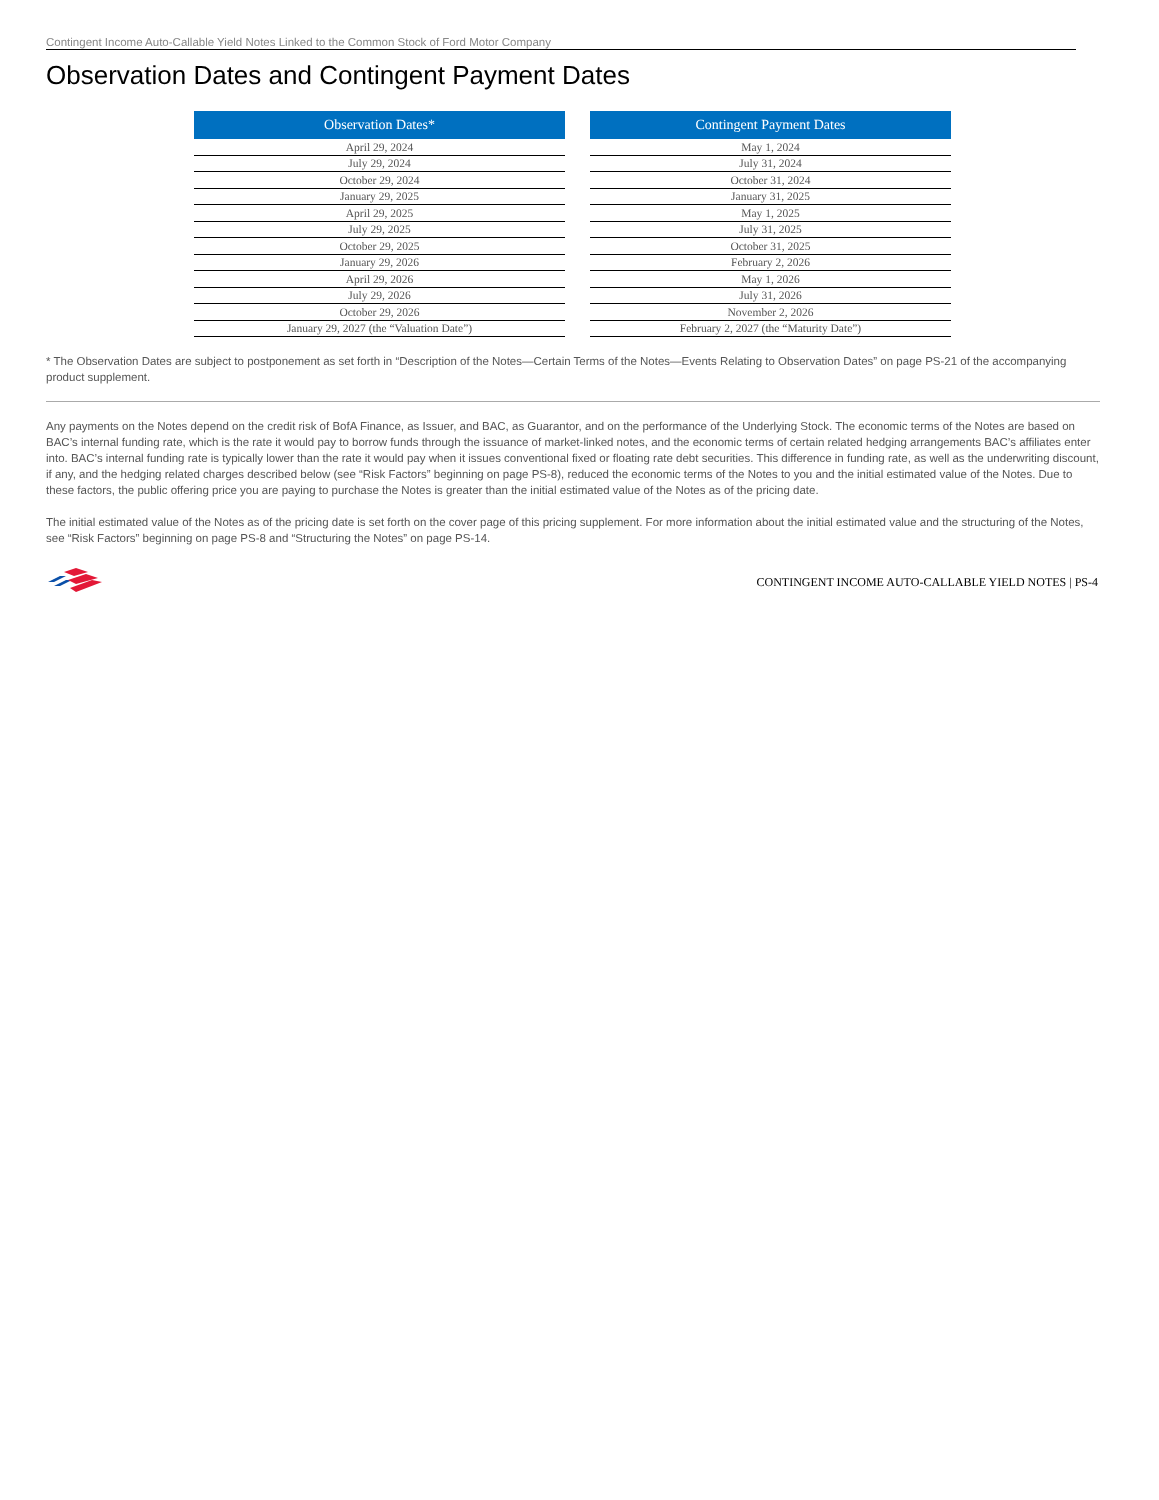Contingent Income Auto-Callable Yield Notes Linked to the Common Stock of Ford Motor Company
Observation Dates and Contingent Payment Dates
| Observation Dates* |
| --- |
| April 29, 2024 |
| July 29, 2024 |
| October 29, 2024 |
| January 29, 2025 |
| April 29, 2025 |
| July 29, 2025 |
| October 29, 2025 |
| January 29, 2026 |
| April 29, 2026 |
| July 29, 2026 |
| October 29, 2026 |
| January 29, 2027 (the “Valuation Date”) |
| Contingent Payment Dates |
| --- |
| May 1, 2024 |
| July 31, 2024 |
| October 31, 2024 |
| January 31, 2025 |
| May 1, 2025 |
| July 31, 2025 |
| October 31, 2025 |
| February 2, 2026 |
| May 1, 2026 |
| July 31, 2026 |
| November 2, 2026 |
| February 2, 2027 (the “Maturity Date”) |
* The Observation Dates are subject to postponement as set forth in “Description of the Notes—Certain Terms of the Notes—Events Relating to Observation Dates” on page PS-21 of the accompanying product supplement.
Any payments on the Notes depend on the credit risk of BofA Finance, as Issuer, and BAC, as Guarantor, and on the performance of the Underlying Stock. The economic terms of the Notes are based on BAC’s internal funding rate, which is the rate it would pay to borrow funds through the issuance of market-linked notes, and the economic terms of certain related hedging arrangements BAC’s affiliates enter into. BAC’s internal funding rate is typically lower than the rate it would pay when it issues conventional fixed or floating rate debt securities. This difference in funding rate, as well as the underwriting discount, if any, and the hedging related charges described below (see “Risk Factors” beginning on page PS-8), reduced the economic terms of the Notes to you and the initial estimated value of the Notes. Due to these factors, the public offering price you are paying to purchase the Notes is greater than the initial estimated value of the Notes as of the pricing date.
The initial estimated value of the Notes as of the pricing date is set forth on the cover page of this pricing supplement. For more information about the initial estimated value and the structuring of the Notes, see “Risk Factors” beginning on page PS-8 and “Structuring the Notes” on page PS-14.
CONTINGENT INCOME AUTO-CALLABLE YIELD NOTES | PS-4